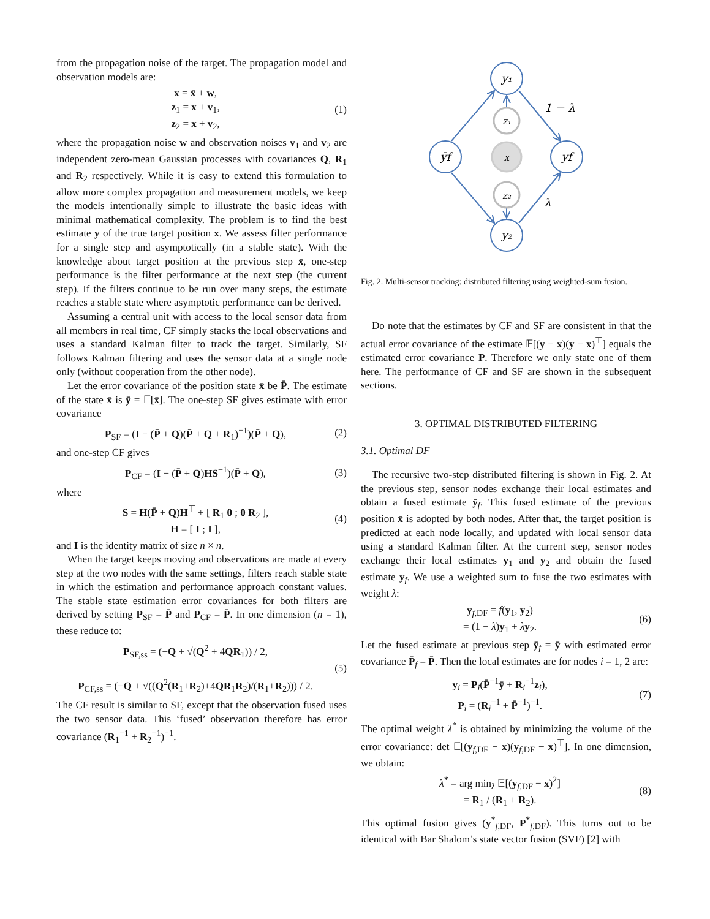from the propagation noise of the target. The propagation model and observation models are:
x = x̄ + w,
z<sub>1</sub> = x + v<sub>1</sub>,
z<sub>2</sub> = x + v<sub>2</sub>,
(1)
where the propagation noise w and observation noises v<sub>1</sub> and v<sub>2</sub> are independent zero-mean Gaussian processes with covariances Q, R<sub>1</sub> and R<sub>2</sub> respectively. While it is easy to extend this formulation to allow more complex propagation and measurement models, we keep the models intentionally simple to illustrate the basic ideas with minimal mathematical complexity. The problem is to find the best estimate y of the true target position x. We assess filter performance for a single step and asymptotically (in a stable state). With the knowledge about target position at the previous step x̄, one-step performance is the filter performance at the next step (the current step). If the filters continue to be run over many steps, the estimate reaches a stable state where asymptotic performance can be derived.
Assuming a central unit with access to the local sensor data from all members in real time, CF simply stacks the local observations and uses a standard Kalman filter to track the target. Similarly, SF follows Kalman filtering and uses the sensor data at a single node only (without cooperation from the other node).
Let the error covariance of the position state x̄ be P̄. The estimate of the state x̄ is ȳ = 𝔼[x̄]. The one-step SF gives estimate with error covariance
P<sub>SF</sub> = (I − (P̄ + Q)(P̄ + Q + R<sub>1</sub>)<sup>−1</sup>)(P̄ + Q),
(2)
and one-step CF gives
P<sub>CF</sub> = (I − (P̄ + Q)HS<sup>−1</sup>)(P̄ + Q),
(3)
where
S = H(P̄ + Q)H<sup>⊤</sup> + [ R<sub>1</sub> 0 ; 0 R<sub>2</sub> ],
H = [ I ; I ],
(4)
and I is the identity matrix of size n × n.
When the target keeps moving and observations are made at every step at the two nodes with the same settings, filters reach stable state in which the estimation and performance approach constant values. The stable state estimation error covariances for both filters are derived by setting P<sub>SF</sub> = P̄ and P<sub>CF</sub> = P̄. In one dimension (n = 1), these reduce to:
P<sub>SF,ss</sub> = (−Q + √(Q<sup>2</sup> + 4QR<sub>1</sub>)) / 2,
P<sub>CF,ss</sub> = (−Q + √((Q<sup>2</sup>(R<sub>1</sub>+R<sub>2</sub>)+4QR<sub>1</sub>R<sub>2</sub>)/(R<sub>1</sub>+R<sub>2</sub>))) / 2.
(5)
The CF result is similar to SF, except that the observation fused uses the two sensor data. This ‘fused’ observation therefore has error covariance (R<sub>1</sub><sup>−1</sup> + R<sub>2</sub><sup>−1</sup>)<sup>−1</sup>.
y₁
y₂
ȳf
yf
z₁
z₂
x
1 − λ
λ
Fig. 2. Multi-sensor tracking: distributed filtering using weighted-sum fusion.
Do note that the estimates by CF and SF are consistent in that the actual error covariance of the estimate 𝔼[(y − x)(y − x)<sup>⊤</sup>] equals the estimated error covariance P. Therefore we only state one of them here. The performance of CF and SF are shown in the subsequent sections.
3. OPTIMAL DISTRIBUTED FILTERING
3.1. Optimal DF
The recursive two-step distributed filtering is shown in Fig. 2. At the previous step, sensor nodes exchange their local estimates and obtain a fused estimate ȳ<sub>f</sub>. This fused estimate of the previous position x̄ is adopted by both nodes. After that, the target position is predicted at each node locally, and updated with local sensor data using a standard Kalman filter. At the current step, sensor nodes exchange their local estimates y<sub>1</sub> and y<sub>2</sub> and obtain the fused estimate y<sub>f</sub>. We use a weighted sum to fuse the two estimates with weight λ:
y<sub>f,DF</sub> = f(y<sub>1</sub>, y<sub>2</sub>)
= (1 − λ)y<sub>1</sub> + λy<sub>2</sub>.
(6)
Let the fused estimate at previous step ȳ<sub>f</sub> = ȳ with estimated error covariance P̄<sub>f</sub> = P̄. Then the local estimates are for nodes i = 1, 2 are:
y<sub>i</sub> = P<sub>i</sub>(P̄<sup>−1</sup>ȳ + R<sub>i</sub><sup>−1</sup>z<sub>i</sub>),
P<sub>i</sub> = (R<sub>i</sub><sup>−1</sup> + P̄<sup>−1</sup>)<sup>−1</sup>.
(7)
The optimal weight λ<sup>*</sup> is obtained by minimizing the volume of the error covariance: det 𝔼[(y<sub>f,DF</sub> − x)(y<sub>f,DF</sub> − x)<sup>⊤</sup>]. In one dimension, we obtain:
λ<sup>*</sup> = arg min<sub>λ</sub> 𝔼[(y<sub>f,DF</sub> − x)<sup>2</sup>]
= R<sub>1</sub> / (R<sub>1</sub> + R<sub>2</sub>).
(8)
This optimal fusion gives (y<sup>*</sup><sub>f,DF</sub>, P<sup>*</sup><sub>f,DF</sub>). This turns out to be identical with Bar Shalom’s state vector fusion (SVF) [2] with